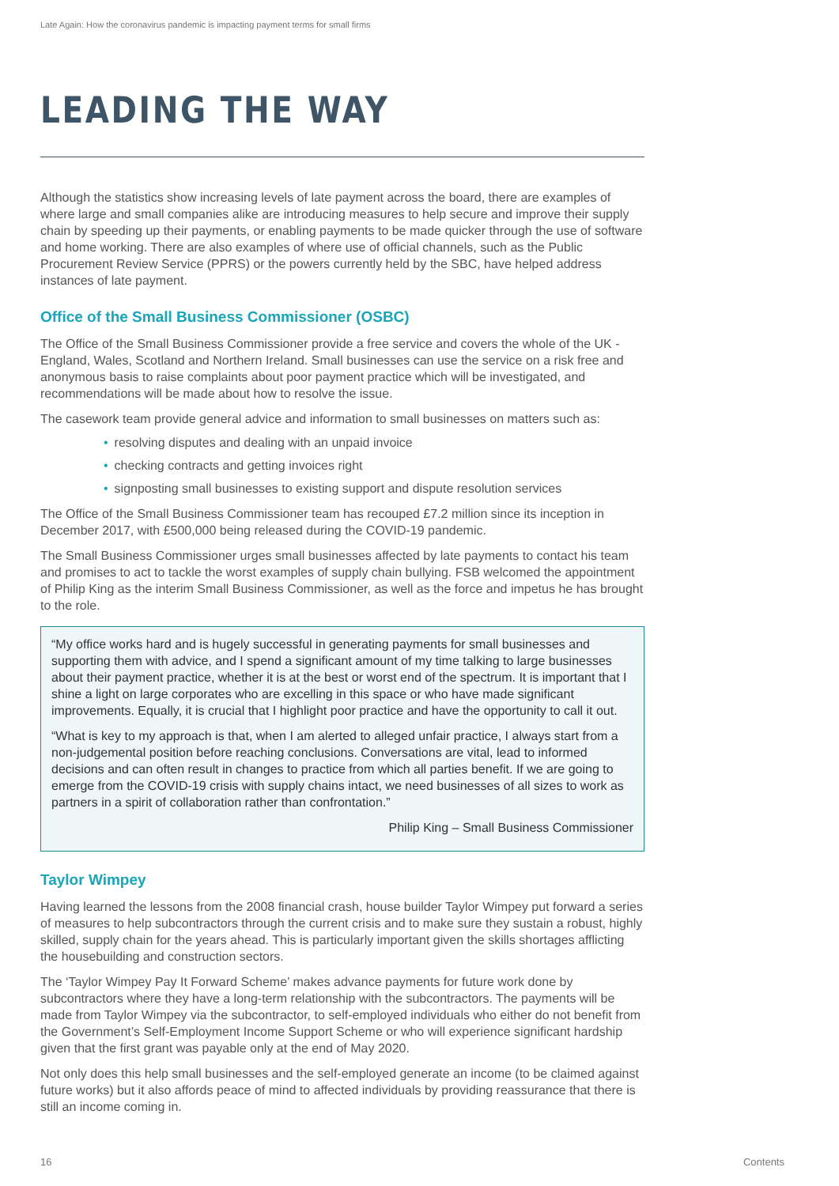Late Again: How the coronavirus pandemic is impacting payment terms for small firms
LEADING THE WAY
Although the statistics show increasing levels of late payment across the board, there are examples of where large and small companies alike are introducing measures to help secure and improve their supply chain by speeding up their payments, or enabling payments to be made quicker through the use of software and home working. There are also examples of where use of official channels, such as the Public Procurement Review Service (PPRS) or the powers currently held by the SBC, have helped address instances of late payment.
Office of the Small Business Commissioner (OSBC)
The Office of the Small Business Commissioner provide a free service and covers the whole of the UK - England, Wales, Scotland and Northern Ireland. Small businesses can use the service on a risk free and anonymous basis to raise complaints about poor payment practice which will be investigated, and recommendations will be made about how to resolve the issue.
The casework team provide general advice and information to small businesses on matters such as:
• resolving disputes and dealing with an unpaid invoice
• checking contracts and getting invoices right
• signposting small businesses to existing support and dispute resolution services
The Office of the Small Business Commissioner team has recouped £7.2 million since its inception in December 2017, with £500,000 being released during the COVID-19 pandemic.
The Small Business Commissioner urges small businesses affected by late payments to contact his team and promises to act to tackle the worst examples of supply chain bullying. FSB welcomed the appointment of Philip King as the interim Small Business Commissioner, as well as the force and impetus he has brought to the role.
“My office works hard and is hugely successful in generating payments for small businesses and supporting them with advice, and I spend a significant amount of my time talking to large businesses about their payment practice, whether it is at the best or worst end of the spectrum. It is important that I shine a light on large corporates who are excelling in this space or who have made significant improvements. Equally, it is crucial that I highlight poor practice and have the opportunity to call it out.
“What is key to my approach is that, when I am alerted to alleged unfair practice, I always start from a non-judgemental position before reaching conclusions. Conversations are vital, lead to informed decisions and can often result in changes to practice from which all parties benefit. If we are going to emerge from the COVID-19 crisis with supply chains intact, we need businesses of all sizes to work as partners in a spirit of collaboration rather than confrontation.”
Philip King – Small Business Commissioner
Taylor Wimpey
Having learned the lessons from the 2008 financial crash, house builder Taylor Wimpey put forward a series of measures to help subcontractors through the current crisis and to make sure they sustain a robust, highly skilled, supply chain for the years ahead. This is particularly important given the skills shortages afflicting the housebuilding and construction sectors.
The ‘Taylor Wimpey Pay It Forward Scheme’ makes advance payments for future work done by subcontractors where they have a long-term relationship with the subcontractors. The payments will be made from Taylor Wimpey via the subcontractor, to self-employed individuals who either do not benefit from the Government’s Self-Employment Income Support Scheme or who will experience significant hardship given that the first grant was payable only at the end of May 2020.
Not only does this help small businesses and the self-employed generate an income (to be claimed against future works) but it also affords peace of mind to affected individuals by providing reassurance that there is still an income coming in.
16 Contents